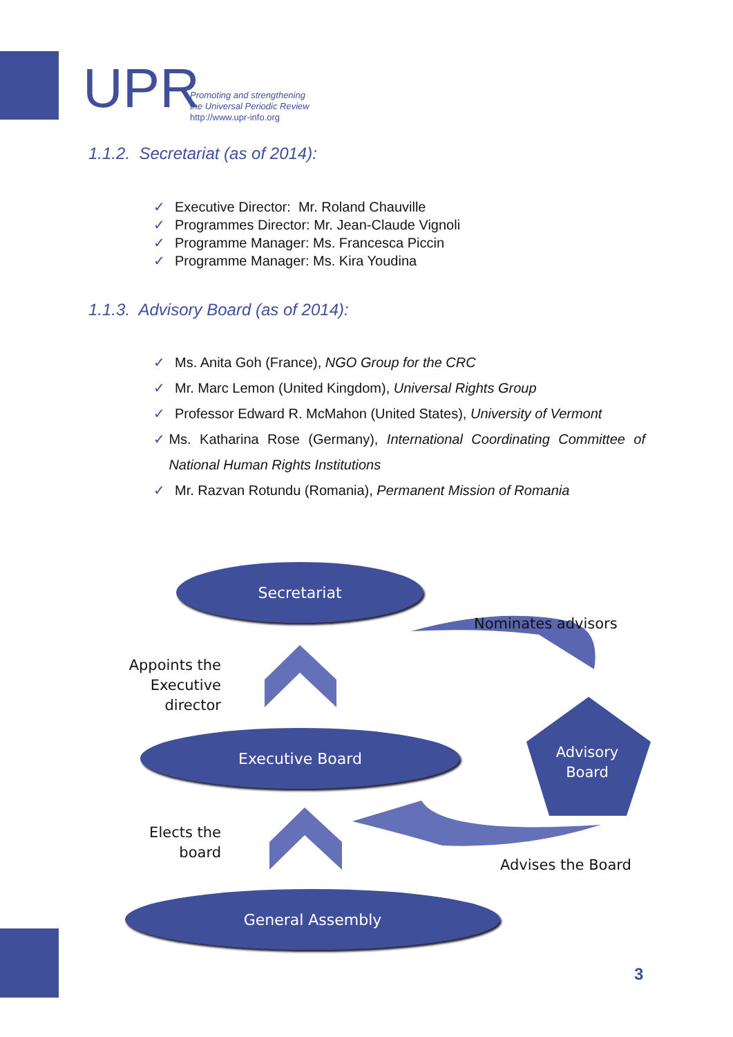UPR
Promoting and strengthening
the Universal Periodic Review
http://www.upr-info.org
1.1.2. Secretariat (as of 2014):
✓ Executive Director: Mr. Roland Chauville
✓ Programmes Director: Mr. Jean-Claude Vignoli
✓ Programme Manager: Ms. Francesca Piccin
✓ Programme Manager: Ms. Kira Youdina
1.1.3. Advisory Board (as of 2014):
✓ Ms. Anita Goh (France), NGO Group for the CRC
✓ Mr. Marc Lemon (United Kingdom), Universal Rights Group
✓ Professor Edward R. McMahon (United States), University of Vermont
✓ Ms. Katharina Rose (Germany), International Coordinating Committee of National Human Rights Institutions
✓ Mr. Razvan Rotundu (Romania), Permanent Mission of Romania
Secretariat
Nominates advisors
Appoints the Executive director
Executive Board
Advisory Board
Elects the board
Advises the Board
General Assembly
3